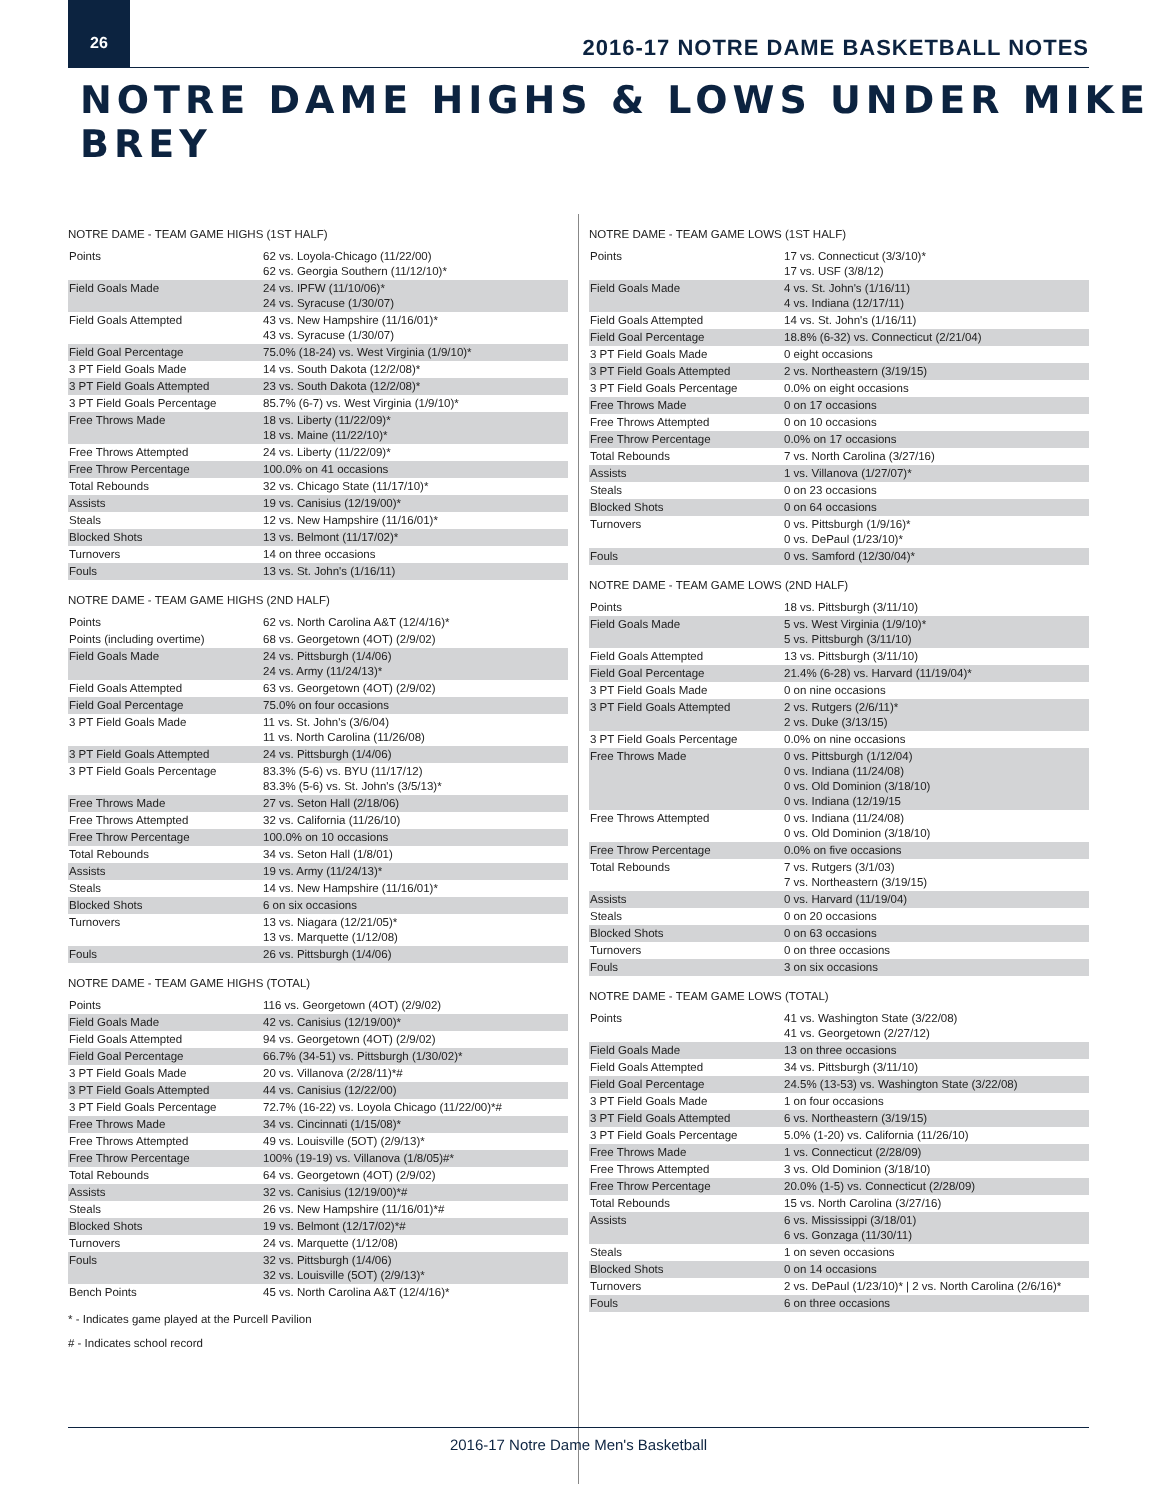26
2016-17 NOTRE DAME BASKETBALL NOTES
NOTRE DAME HIGHS & LOWS UNDER MIKE BREY
NOTRE DAME - TEAM GAME HIGHS (1ST HALF)
| Points | 62 vs. Loyola-Chicago (11/22/00) 62 vs. Georgia Southern (11/12/10)* |
| Field Goals Made | 24 vs. IPFW (11/10/06)* 24 vs. Syracuse (1/30/07) |
| Field Goals Attempted | 43 vs. New Hampshire (11/16/01)* 43 vs. Syracuse (1/30/07) |
| Field Goal Percentage | 75.0% (18-24) vs. West Virginia (1/9/10)* |
| 3 PT Field Goals Made | 14 vs. South Dakota (12/2/08)* |
| 3 PT Field Goals Attempted | 23 vs. South Dakota (12/2/08)* |
| 3 PT Field Goals Percentage | 85.7% (6-7) vs. West Virginia (1/9/10)* |
| Free Throws Made | 18 vs. Liberty (11/22/09)* 18 vs. Maine (11/22/10)* |
| Free Throws Attempted | 24 vs. Liberty (11/22/09)* |
| Free Throw Percentage | 100.0% on 41 occasions |
| Total Rebounds | 32 vs. Chicago State (11/17/10)* |
| Assists | 19 vs. Canisius (12/19/00)* |
| Steals | 12 vs. New Hampshire (11/16/01)* |
| Blocked Shots | 13 vs. Belmont (11/17/02)* |
| Turnovers | 14 on three occasions |
| Fouls | 13 vs. St. John's (1/16/11) |
NOTRE DAME - TEAM GAME HIGHS (2ND HALF)
| Points | 62 vs. North Carolina A&T (12/4/16)* |
| Points (including overtime) | 68 vs. Georgetown (4OT) (2/9/02) |
| Field Goals Made | 24 vs. Pittsburgh (1/4/06) 24 vs. Army (11/24/13)* |
| Field Goals Attempted | 63 vs. Georgetown (4OT) (2/9/02) |
| Field Goal Percentage | 75.0% on four occasions |
| 3 PT Field Goals Made | 11 vs. St. John's (3/6/04) 11 vs. North Carolina (11/26/08) |
| 3 PT Field Goals Attempted | 24 vs. Pittsburgh (1/4/06) |
| 3 PT Field Goals Percentage | 83.3% (5-6) vs. BYU (11/17/12) 83.3% (5-6) vs. St. John's (3/5/13)* |
| Free Throws Made | 27 vs. Seton Hall (2/18/06) |
| Free Throws Attempted | 32 vs. California (11/26/10) |
| Free Throw Percentage | 100.0% on 10 occasions |
| Total Rebounds | 34 vs. Seton Hall (1/8/01) |
| Assists | 19 vs. Army (11/24/13)* |
| Steals | 14 vs. New Hampshire (11/16/01)* |
| Blocked Shots | 6 on six occasions |
| Turnovers | 13 vs. Niagara (12/21/05)* 13 vs. Marquette (1/12/08) |
| Fouls | 26 vs. Pittsburgh (1/4/06) |
NOTRE DAME - TEAM GAME HIGHS (TOTAL)
| Points | 116 vs. Georgetown (4OT) (2/9/02) |
| Field Goals Made | 42 vs. Canisius (12/19/00)* |
| Field Goals Attempted | 94 vs. Georgetown (4OT) (2/9/02) |
| Field Goal Percentage | 66.7% (34-51) vs. Pittsburgh (1/30/02)* |
| 3 PT Field Goals Made | 20 vs. Villanova (2/28/11)*# |
| 3 PT Field Goals Attempted | 44 vs. Canisius (12/22/00) |
| 3 PT Field Goals Percentage | 72.7% (16-22) vs. Loyola Chicago (11/22/00)*# |
| Free Throws Made | 34 vs. Cincinnati (1/15/08)* |
| Free Throws Attempted | 49 vs. Louisville (5OT) (2/9/13)* |
| Free Throw Percentage | 100% (19-19) vs. Villanova (1/8/05)#* |
| Total Rebounds | 64 vs. Georgetown (4OT) (2/9/02) |
| Assists | 32 vs. Canisius (12/19/00)*# |
| Steals | 26 vs. New Hampshire (11/16/01)*# |
| Blocked Shots | 19 vs. Belmont (12/17/02)*# |
| Turnovers | 24 vs. Marquette (1/12/08) |
| Fouls | 32 vs. Pittsburgh (1/4/06) 32 vs. Louisville (5OT) (2/9/13)* |
| Bench Points | 45 vs. North Carolina A&T (12/4/16)* |
* - Indicates game played at the Purcell Pavilion
# - Indicates school record
NOTRE DAME - TEAM GAME LOWS (1ST HALF)
| Points | 17 vs. Connecticut (3/3/10)* 17 vs. USF (3/8/12) |
| Field Goals Made | 4 vs. St. John's (1/16/11) 4 vs. Indiana (12/17/11) |
| Field Goals Attempted | 14 vs. St. John's (1/16/11) |
| Field Goal Percentage | 18.8% (6-32) vs. Connecticut (2/21/04) |
| 3 PT Field Goals Made | 0 eight occasions |
| 3 PT Field Goals Attempted | 2 vs. Northeastern (3/19/15) |
| 3 PT Field Goals Percentage | 0.0% on eight occasions |
| Free Throws Made | 0 on 17 occasions |
| Free Throws Attempted | 0 on 10 occasions |
| Free Throw Percentage | 0.0% on 17 occasions |
| Total Rebounds | 7 vs. North Carolina (3/27/16) |
| Assists | 1 vs. Villanova (1/27/07)* |
| Steals | 0 on 23 occasions |
| Blocked Shots | 0 on 64 occasions |
| Turnovers | 0 vs. Pittsburgh (1/9/16)* 0 vs. DePaul (1/23/10)* |
| Fouls | 0 vs. Samford (12/30/04)* |
NOTRE DAME - TEAM GAME LOWS (2ND HALF)
| Points | 18 vs. Pittsburgh (3/11/10) |
| Field Goals Made | 5 vs. West Virginia (1/9/10)* 5 vs. Pittsburgh (3/11/10) |
| Field Goals Attempted | 13 vs. Pittsburgh (3/11/10) |
| Field Goal Percentage | 21.4% (6-28) vs. Harvard (11/19/04)* |
| 3 PT Field Goals Made | 0 on nine occasions |
| 3 PT Field Goals Attempted | 2 vs. Rutgers (2/6/11)* 2 vs. Duke (3/13/15) |
| 3 PT Field Goals Percentage | 0.0% on nine occasions |
| Free Throws Made | 0 vs. Pittsburgh (1/12/04) 0 vs. Indiana (11/24/08) 0 vs. Old Dominion (3/18/10) 0 vs. Indiana (12/19/15 |
| Free Throws Attempted | 0 vs. Indiana (11/24/08) 0 vs. Old Dominion (3/18/10) |
| Free Throw Percentage | 0.0% on five occasions |
| Total Rebounds | 7 vs. Rutgers (3/1/03) 7 vs. Northeastern (3/19/15) |
| Assists | 0 vs. Harvard (11/19/04) |
| Steals | 0 on 20 occasions |
| Blocked Shots | 0 on 63 occasions |
| Turnovers | 0 on three occasions |
| Fouls | 3 on six occasions |
NOTRE DAME - TEAM GAME LOWS (TOTAL)
| Points | 41 vs. Washington State (3/22/08) 41 vs. Georgetown (2/27/12) |
| Field Goals Made | 13 on three occasions |
| Field Goals Attempted | 34 vs. Pittsburgh (3/11/10) |
| Field Goal Percentage | 24.5% (13-53) vs. Washington State (3/22/08) |
| 3 PT Field Goals Made | 1 on four occasions |
| 3 PT Field Goals Attempted | 6 vs. Northeastern (3/19/15) |
| 3 PT Field Goals Percentage | 5.0% (1-20) vs. California (11/26/10) |
| Free Throws Made | 1 vs. Connecticut (2/28/09) |
| Free Throws Attempted | 3 vs. Old Dominion (3/18/10) |
| Free Throw Percentage | 20.0% (1-5) vs. Connecticut (2/28/09) |
| Total Rebounds | 15 vs. North Carolina (3/27/16) |
| Assists | 6 vs. Mississippi (3/18/01) 6 vs. Gonzaga (11/30/11) |
| Steals | 1 on seven occasions |
| Blocked Shots | 0 on 14 occasions |
| Turnovers | 2 vs. DePaul (1/23/10)* / 2 vs. North Carolina (2/6/16)* |
| Fouls | 6 on three occasions |
2016-17 Notre Dame Men's Basketball